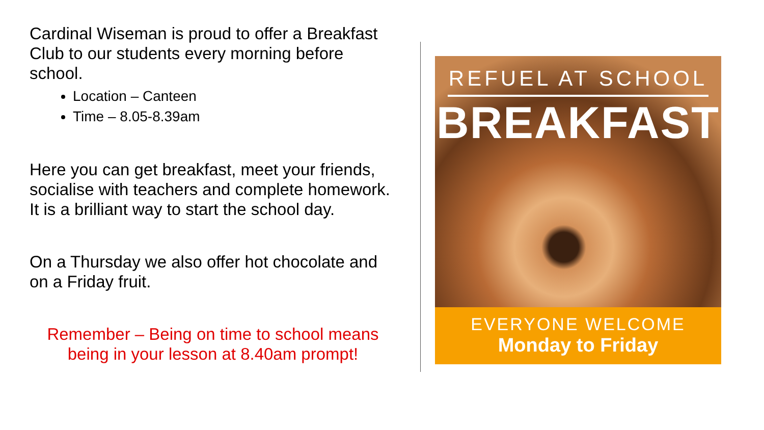Cardinal Wiseman is proud to offer a Breakfast Club to our students every morning before school.
Location – Canteen
Time – 8.05-8.39am
Here you can get breakfast, meet your friends, socialise with teachers and complete homework. It is a brilliant way to start the school day.
On a Thursday we also offer hot chocolate and on a Friday fruit.
Remember – Being on time to school means being in your lesson at 8.40am prompt!
REFUEL AT SCHOOL
BREAKFAST
EVERYONE WELCOME
Monday to Friday